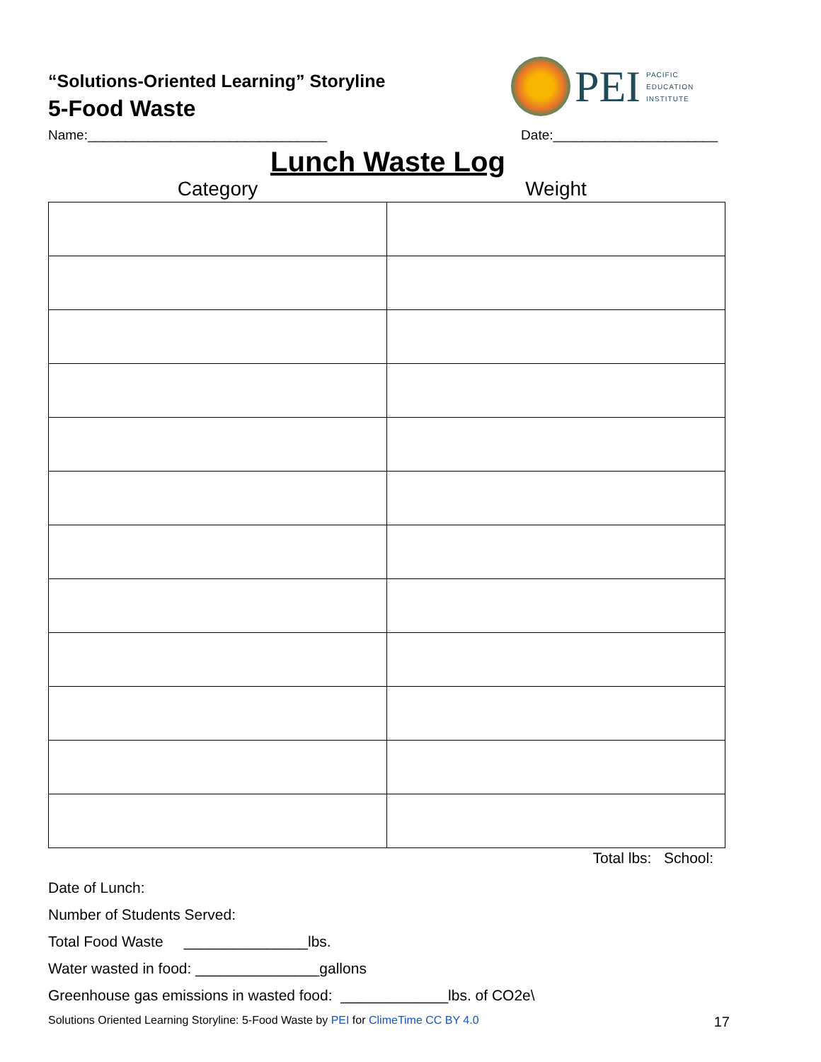“Solutions-Oriented Learning” Storyline
5-Food Waste
PEI
PACIFIC
EDUCATION
INSTITUTE
Name:________________________________ Date:______________________
Lunch Waste Log
| Category | Weight |
| --- | --- |
Total lbs: School:
Date of Lunch:
Number of Students Served:
Total Food Waste _______________lbs.
Water wasted in food: _______________gallons
Greenhouse gas emissions in wasted food: _____________lbs. of CO2e\
Solutions Oriented Learning Storyline: 5-Food Waste by PEI for ClimeTime CC BY 4.0 17